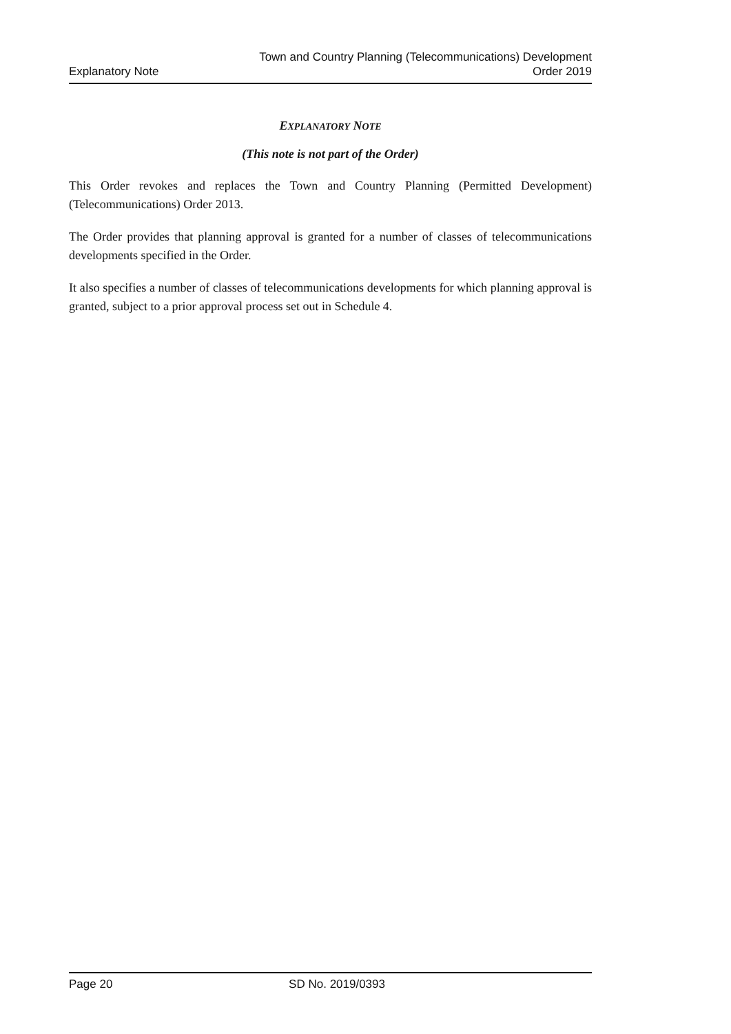Explanatory Note
Town and Country Planning (Telecommunications) Development
Order 2019
EXPLANATORY NOTE
(This note is not part of the Order)
This Order revokes and replaces the Town and Country Planning (Permitted Development) (Telecommunications) Order 2013.
The Order provides that planning approval is granted for a number of classes of telecommunications developments specified in the Order.
It also specifies a number of classes of telecommunications developments for which planning approval is granted, subject to a prior approval process set out in Schedule 4.
Page 20 SD No. 2019/0393